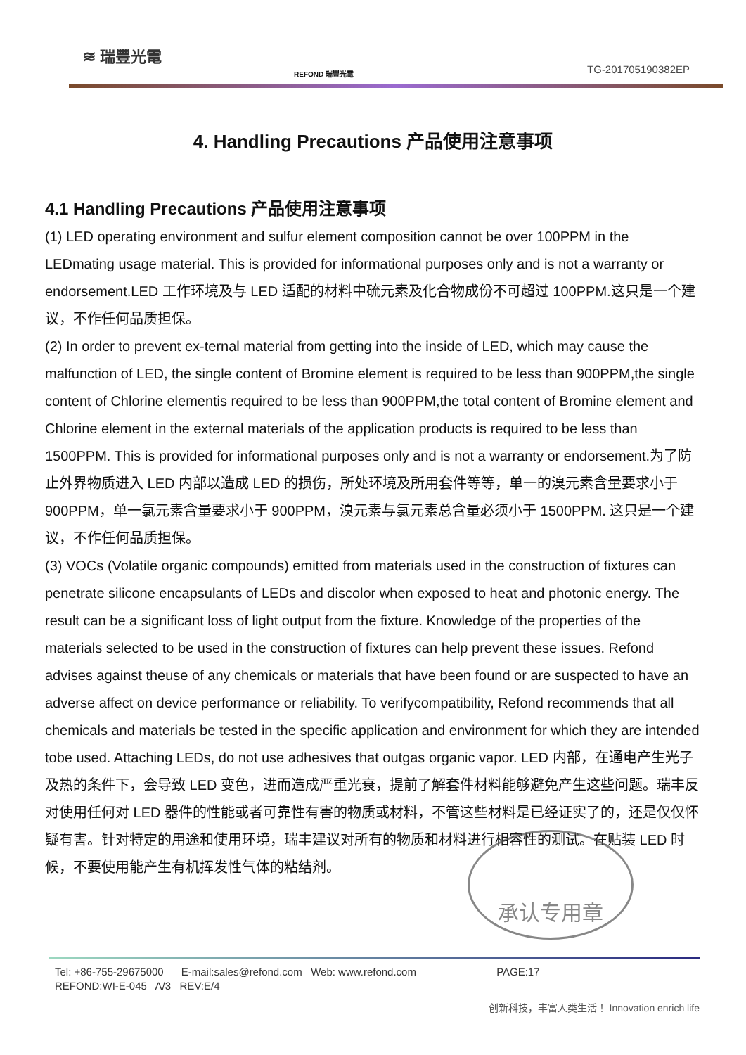≋ 瑞豐光電
REFOND 瑞豐光電 TG-201705190382EP
4. Handling Precautions 产品使用注意事项
4.1 Handling Precautions 产品使用注意事项
(1) LED operating environment and sulfur element composition cannot be over 100PPM in the LEDmating usage material. This is provided for informational purposes only and is not a warranty or endorsement.LED 工作环境及与 LED 适配的材料中硫元素及化合物成份不可超过 100PPM.这只是一个建议，不作任何品质担保。
(2) In order to prevent ex-ternal material from getting into the inside of LED, which may cause the malfunction of LED, the single content of Bromine element is required to be less than 900PPM,the single content of Chlorine elementis required to be less than 900PPM,the total content of Bromine element and Chlorine element in the external materials of the application products is required to be less than 1500PPM. This is provided for informational purposes only and is not a warranty or endorsement.为了防止外界物质进入 LED 内部以造成 LED 的损伤，所处环境及所用套件等等，单一的溴元素含量要求小于 900PPM，单一氯元素含量要求小于 900PPM，溴元素与氯元素总含量必须小于 1500PPM. 这只是一个建议，不作任何品质担保。
(3) VOCs (Volatile organic compounds) emitted from materials used in the construction of fixtures can penetrate silicone encapsulants of LEDs and discolor when exposed to heat and photonic energy. The result can be a significant loss of light output from the fixture. Knowledge of the properties of the materials selected to be used in the construction of fixtures can help prevent these issues. Refond advises against theuse of any chemicals or materials that have been found or are suspected to have an adverse affect on device performance or reliability. To verifycompatibility, Refond recommends that all chemicals and materials be tested in the specific application and environment for which they are intended tobe used. Attaching LEDs, do not use adhesives that outgas organic vapor. LED 内部，在通电产生光子及热的条件下，会导致 LED 变色，进而造成严重光衰，提前了解套件材料能够避免产生这些问题。瑞丰反对使用任何对 LED 器件的性能或者可靠性有害的物质或材料，不管这些材料是已经证实了的，还是仅仅怀疑有害。针对特定的用途和使用环境，瑞丰建议对所有的物质和材料进行相容性的测试。在贴装 LED 时候，不要使用能产生有机挥发性气体的粘结剂。
承认专用章
Tel: +86-755-29675000 E-mail:sales@refond.com Web: www.refond.com PAGE:17
REFOND:WI-E-045 A/3 REV:E/4
创新科技，丰富人类生活！ Innovation enrich life